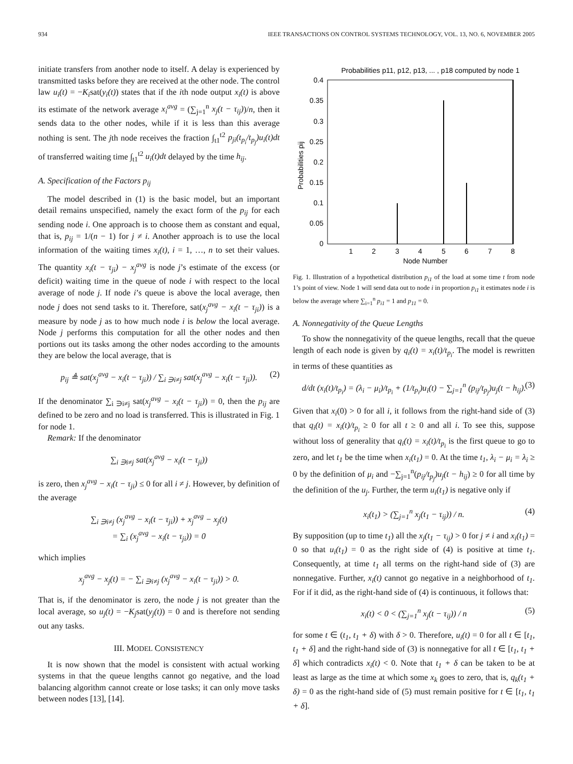934 IEEE TRANSACTIONS ON CONTROL SYSTEMS TECHNOLOGY, VOL. 13, NO. 6, NOVEMBER 2005
initiate transfers from another node to itself. A delay is experienced by transmitted tasks before they are received at the other node. The control law u<sub>i</sub>(t) = −K<sub>i</sub>sat(y<sub>i</sub>(t)) states that if the ith node output x<sub>i</sub>(t) is above its estimate of the network average x<sub>i</sub><sup>avg</sup> = (∑<sub>j=1</sub><sup>n</sup> x<sub>j</sub>(t − τ<sub>ij</sub>))/n, then it sends data to the other nodes, while if it is less than this average nothing is sent. The jth node receives the fraction ∫<sub>t1</sub><sup>t2</sup> p<sub>ji</sub>(t<sub>p<sub>i</sub></sub>/t<sub>p<sub>j</sub></sub>)u<sub>i</sub>(t)dt of transferred waiting time ∫<sub>t1</sub><sup>t2</sup> u<sub>i</sub>(t)dt delayed by the time h<sub>ij</sub>.
A. Specification of the Factors p<sub>ij</sub>
The model described in (1) is the basic model, but an important detail remains unspecified, namely the exact form of the p<sub>ij</sub> for each sending node i. One approach is to choose them as constant and equal, that is, p<sub>ij</sub> = 1/(n − 1) for j ≠ i. Another approach is to use the local information of the waiting times x<sub>i</sub>(t), i = 1, …, n to set their values. The quantity x<sub>i</sub>(t − τ<sub>ji</sub>) − x<sub>j</sub><sup>avg</sup> is node j’s estimate of the excess (or deficit) waiting time in the queue of node i with respect to the local average of node j. If node i’s queue is above the local average, then node j does not send tasks to it. Therefore, sat(x<sub>j</sub><sup>avg</sup> − x<sub>i</sub>(t − τ<sub>ji</sub>)) is a measure by node j as to how much node i is below the local average. Node j performs this computation for all the other nodes and then portions out its tasks among the other nodes according to the amounts they are below the local average, that is
p<sub>ij</sub> ≜ sat(x<sub>j</sub><sup>avg</sup> − x<sub>i</sub>(t − τ<sub>ji</sub>)) / ∑<sub>i ∋i≠j</sub> sat(x<sub>j</sub><sup>avg</sup> − x<sub>i</sub>(t − τ<sub>ji</sub>)). (2)
If the denominator ∑<sub>i ∋i≠j</sub> sat(x<sub>j</sub><sup>avg</sup> − x<sub>i</sub>(t − τ<sub>ji</sub>)) = 0, then the p<sub>ij</sub> are defined to be zero and no load is transferred. This is illustrated in Fig. 1 for node 1.
Remark: If the denominator
∑<sub>i ∋i≠j</sub> sat(x<sub>j</sub><sup>avg</sup> − x<sub>i</sub>(t − τ<sub>ji</sub>))
is zero, then x<sub>j</sub><sup>avg</sup> − x<sub>i</sub>(t − τ<sub>ji</sub>) ≤ 0 for all i ≠ j. However, by definition of the average
∑<sub>i ∋i≠j</sub> (x<sub>j</sub><sup>avg</sup> − x<sub>i</sub>(t − τ<sub>ji</sub>)) + x<sub>j</sub><sup>avg</sup> − x<sub>j</sub>(t)
= ∑<sub>i</sub> (x<sub>j</sub><sup>avg</sup> − x<sub>i</sub>(t − τ<sub>ji</sub>)) = 0
which implies
x<sub>j</sub><sup>avg</sup> − x<sub>j</sub>(t) = − ∑<sub>i ∋i≠j</sub> (x<sub>j</sub><sup>avg</sup> − x<sub>i</sub>(t − τ<sub>ji</sub>)) > 0.
That is, if the denominator is zero, the node j is not greater than the local average, so u<sub>j</sub>(t) = −K<sub>j</sub>sat(y<sub>j</sub>(t)) = 0 and is therefore not sending out any tasks.
III. MODEL CONSISTENCY
It is now shown that the model is consistent with actual working systems in that the queue lengths cannot go negative, and the load balancing algorithm cannot create or lose tasks; it can only move tasks between nodes [13], [14].
Probabilities p11, p12, p13, ... , p18 computed by node 1
0.4
0.35
0.3
0.25
0.2
0.15
0.1
0.05
0
1
2
3
4
5
6
7
8
Node Number
Probabilities pij
Fig. 1. Illustration of a hypothetical distribution p<sub>i1</sub> of the load at some time t from node 1’s point of view. Node 1 will send data out to node i in proportion p<sub>i1</sub> it estimates node i is below the average where ∑<sub>i=1</sub><sup>n</sup> p<sub>i1</sub> = 1 and p<sub>11</sub> = 0.
A. Nonnegativity of the Queue Lengths
To show the nonnegativity of the queue lengths, recall that the queue length of each node is given by q<sub>i</sub>(t) = x<sub>i</sub>(t)/t<sub>p<sub>i</sub></sub>. The model is rewritten in terms of these quantities as
d/dt (x<sub>i</sub>(t)/t<sub>p<sub>i</sub></sub>) = (λ<sub>i</sub> − μ<sub>i</sub>)/t<sub>p<sub>i</sub></sub> + (1/t<sub>p<sub>i</sub></sub>)u<sub>i</sub>(t) − ∑<sub>j=1</sub><sup>n</sup> (p<sub>ij</sub>/t<sub>p<sub>j</sub></sub>)u<sub>j</sub>(t − h<sub>ij</sub>). (3)
Given that x<sub>i</sub>(0) > 0 for all i, it follows from the right-hand side of (3) that q<sub>i</sub>(t) = x<sub>i</sub>(t)/t<sub>p<sub>i</sub></sub> ≥ 0 for all t ≥ 0 and all i. To see this, suppose without loss of generality that q<sub>i</sub>(t) = x<sub>i</sub>(t)/t<sub>p<sub>i</sub></sub> is the first queue to go to zero, and let t<sub>1</sub> be the time when x<sub>i</sub>(t<sub>1</sub>) = 0. At the time t<sub>1</sub>, λ<sub>i</sub> − μ<sub>i</sub> = λ<sub>i</sub> ≥ 0 by the definition of μ<sub>i</sub> and −∑<sub>j=1</sub><sup>n</sup>(p<sub>ij</sub>/t<sub>p<sub>j</sub></sub>)u<sub>j</sub>(t − h<sub>ij</sub>) ≥ 0 for all time by the definition of the u<sub>j</sub>. Further, the term u<sub>i</sub>(t<sub>1</sub>) is negative only if
x<sub>i</sub>(t<sub>1</sub>) > (∑<sub>j=1</sub><sup>n</sup> x<sub>j</sub>(t<sub>1</sub> − τ<sub>ij</sub>)) / n. (4)
By supposition (up to time t<sub>1</sub>) all the x<sub>j</sub>(t<sub>1</sub> − τ<sub>ij</sub>) > 0 for j ≠ i and x<sub>i</sub>(t<sub>1</sub>) = 0 so that u<sub>i</sub>(t<sub>1</sub>) = 0 as the right side of (4) is positive at time t<sub>1</sub>. Consequently, at time t<sub>1</sub> all terms on the right-hand side of (3) are nonnegative. Further, x<sub>i</sub>(t) cannot go negative in a neighborhood of t<sub>1</sub>. For if it did, as the right-hand side of (4) is continuous, it follows that:
x<sub>i</sub>(t) < 0 < (∑<sub>j=1</sub><sup>n</sup> x<sub>j</sub>(t − τ<sub>ij</sub>)) / n (5)
for some t ∈ (t<sub>1</sub>, t<sub>1</sub> + δ) with δ > 0. Therefore, u<sub>i</sub>(t) = 0 for all t ∈ [t<sub>1</sub>, t<sub>1</sub> + δ] and the right-hand side of (3) is nonnegative for all t ∈ [t<sub>1</sub>, t<sub>1</sub> + δ] which contradicts x<sub>i</sub>(t) < 0. Note that t<sub>1</sub> + δ can be taken to be at least as large as the time at which some x<sub>k</sub> goes to zero, that is, q<sub>k</sub>(t<sub>1</sub> + δ) = 0 as the right-hand side of (5) must remain positive for t ∈ [t<sub>1</sub>, t<sub>1</sub> + δ].